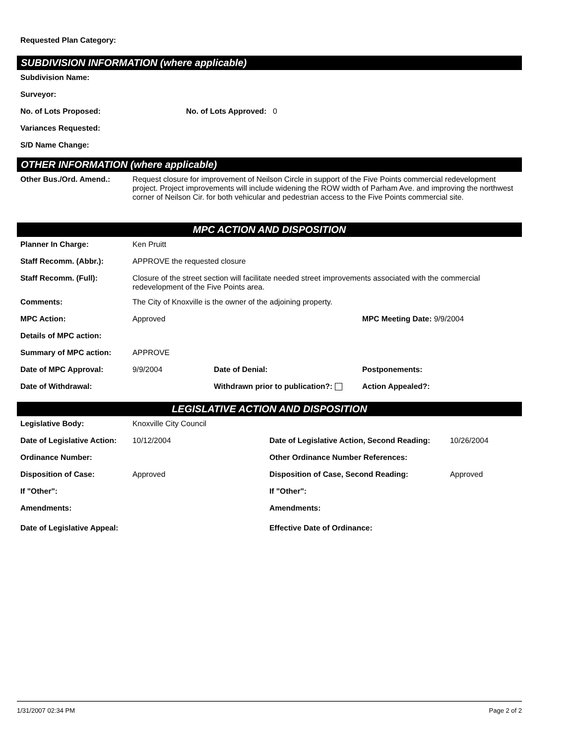Requested Plan Category:
SUBDIVISION INFORMATION (where applicable)
| Subdivision Name: | |
| Surveyor: | |
| No. of Lots Proposed: | No. of Lots Approved: 0 |
| Variances Requested: | |
| S/D Name Change: | |
OTHER INFORMATION (where applicable)
| Other Bus./Ord. Amend.: | Request closure for improvement of Neilson Circle in support of the Five Points commercial redevelopment project. Project improvements will include widening the ROW width of Parham Ave. and improving the northwest corner of Neilson Cir. for both vehicular and pedestrian access to the Five Points commercial site. |
MPC ACTION AND DISPOSITION
| Planner In Charge: | Ken Pruitt | | |
| Staff Recomm. (Abbr.): | APPROVE the requested closure | | |
| Staff Recomm. (Full): | Closure of the street section will facilitate needed street improvements associated with the commercial redevelopment of the Five Points area. | | |
| Comments: | The City of Knoxville is the owner of the adjoining property. | | |
| MPC Action: | Approved | | MPC Meeting Date: 9/9/2004 |
| Details of MPC action: | | | |
| Summary of MPC action: | APPROVE | | |
| Date of MPC Approval: | 9/9/2004 | Date of Denial: | Postponements: |
| Date of Withdrawal: | | Withdrawn prior to publication?: | Action Appealed?: |
LEGISLATIVE ACTION AND DISPOSITION
| Legislative Body: | Knoxville City Council | | |
| Date of Legislative Action: | 10/12/2004 | Date of Legislative Action, Second Reading: | 10/26/2004 |
| Ordinance Number: | | Other Ordinance Number References: | |
| Disposition of Case: | Approved | Disposition of Case, Second Reading: | Approved |
| If "Other": | | If "Other": | |
| Amendments: | | Amendments: | |
| Date of Legislative Appeal: | | Effective Date of Ordinance: | |
1/31/2007 02:34 PM Page 2 of 2